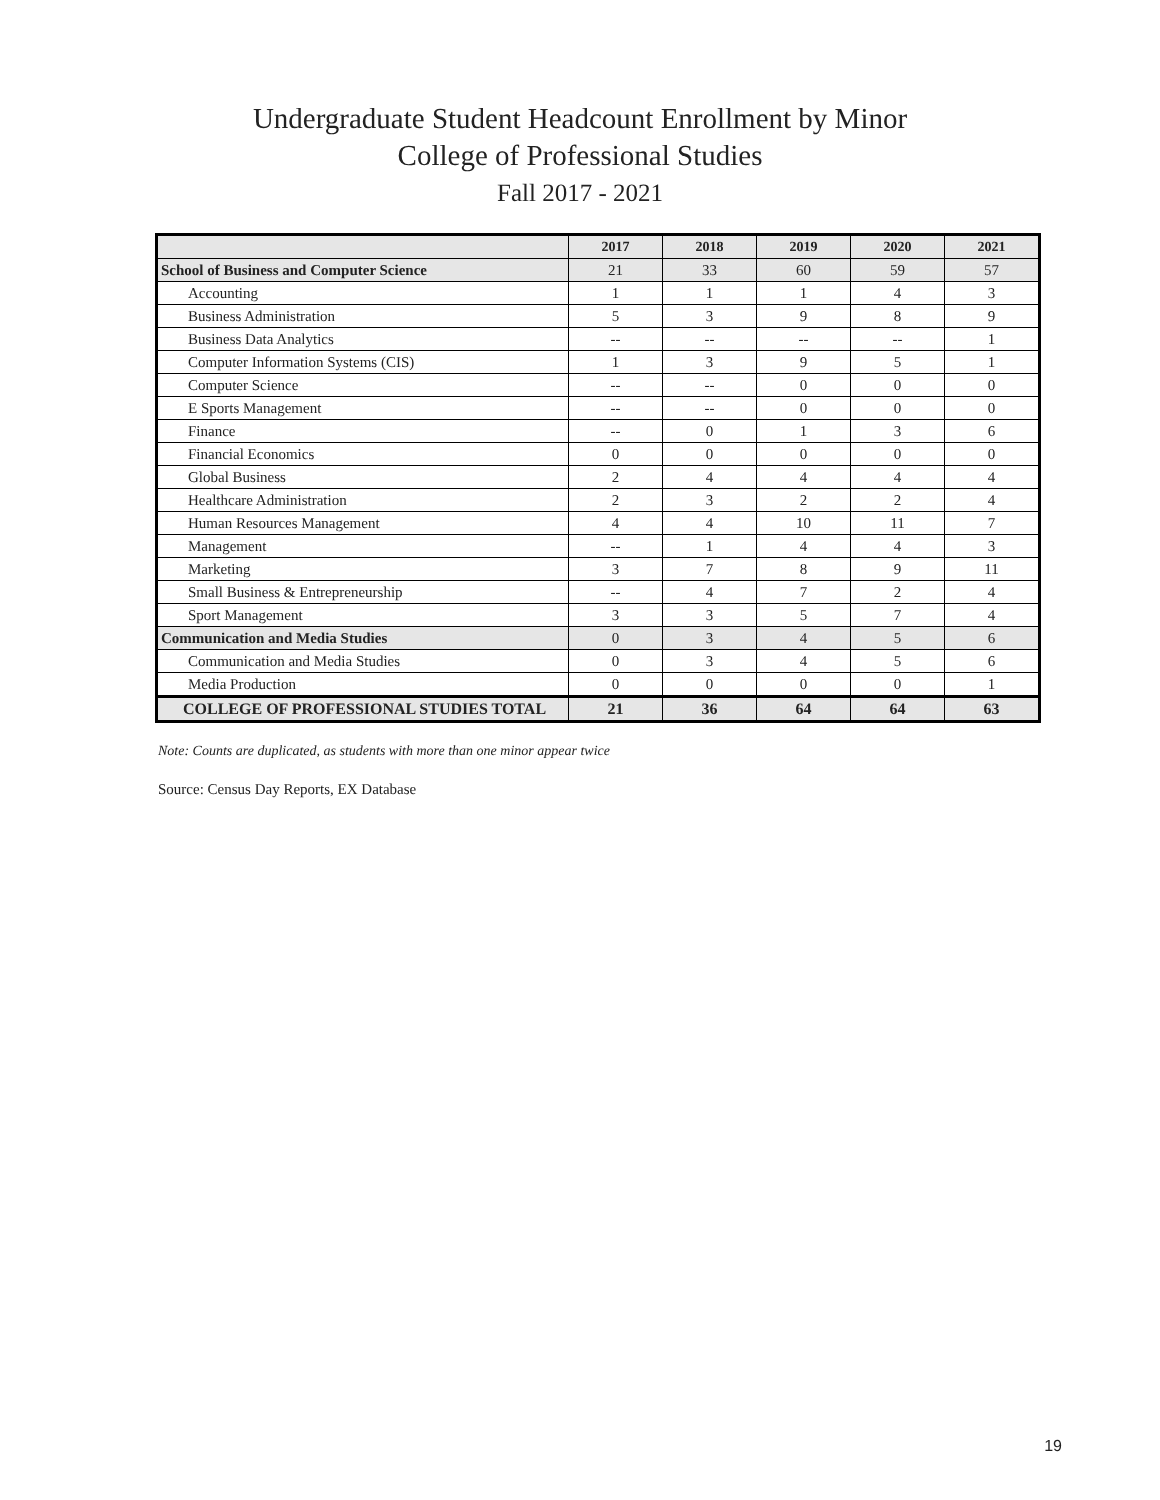Undergraduate Student Headcount Enrollment by Minor
College of Professional Studies
Fall 2017 - 2021
| | 2017 | 2018 | 2019 | 2020 | 2021 |
| --- | --- | --- | --- | --- | --- |
| School of Business and Computer Science | 21 | 33 | 60 | 59 | 57 |
| Accounting | 1 | 1 | 1 | 4 | 3 |
| Business Administration | 5 | 3 | 9 | 8 | 9 |
| Business Data Analytics | -- | -- | -- | -- | 1 |
| Computer Information Systems (CIS) | 1 | 3 | 9 | 5 | 1 |
| Computer Science | -- | -- | 0 | 0 | 0 |
| E Sports Management | -- | -- | 0 | 0 | 0 |
| Finance | -- | 0 | 1 | 3 | 6 |
| Financial Economics | 0 | 0 | 0 | 0 | 0 |
| Global Business | 2 | 4 | 4 | 4 | 4 |
| Healthcare Administration | 2 | 3 | 2 | 2 | 4 |
| Human Resources Management | 4 | 4 | 10 | 11 | 7 |
| Management | -- | 1 | 4 | 4 | 3 |
| Marketing | 3 | 7 | 8 | 9 | 11 |
| Small Business & Entrepreneurship | -- | 4 | 7 | 2 | 4 |
| Sport Management | 3 | 3 | 5 | 7 | 4 |
| Communication and Media Studies | 0 | 3 | 4 | 5 | 6 |
| Communication and Media Studies | 0 | 3 | 4 | 5 | 6 |
| Media Production | 0 | 0 | 0 | 0 | 1 |
| COLLEGE OF PROFESSIONAL STUDIES TOTAL | 21 | 36 | 64 | 64 | 63 |
Note: Counts are duplicated, as students with more than one minor appear twice
Source: Census Day Reports, EX Database
19